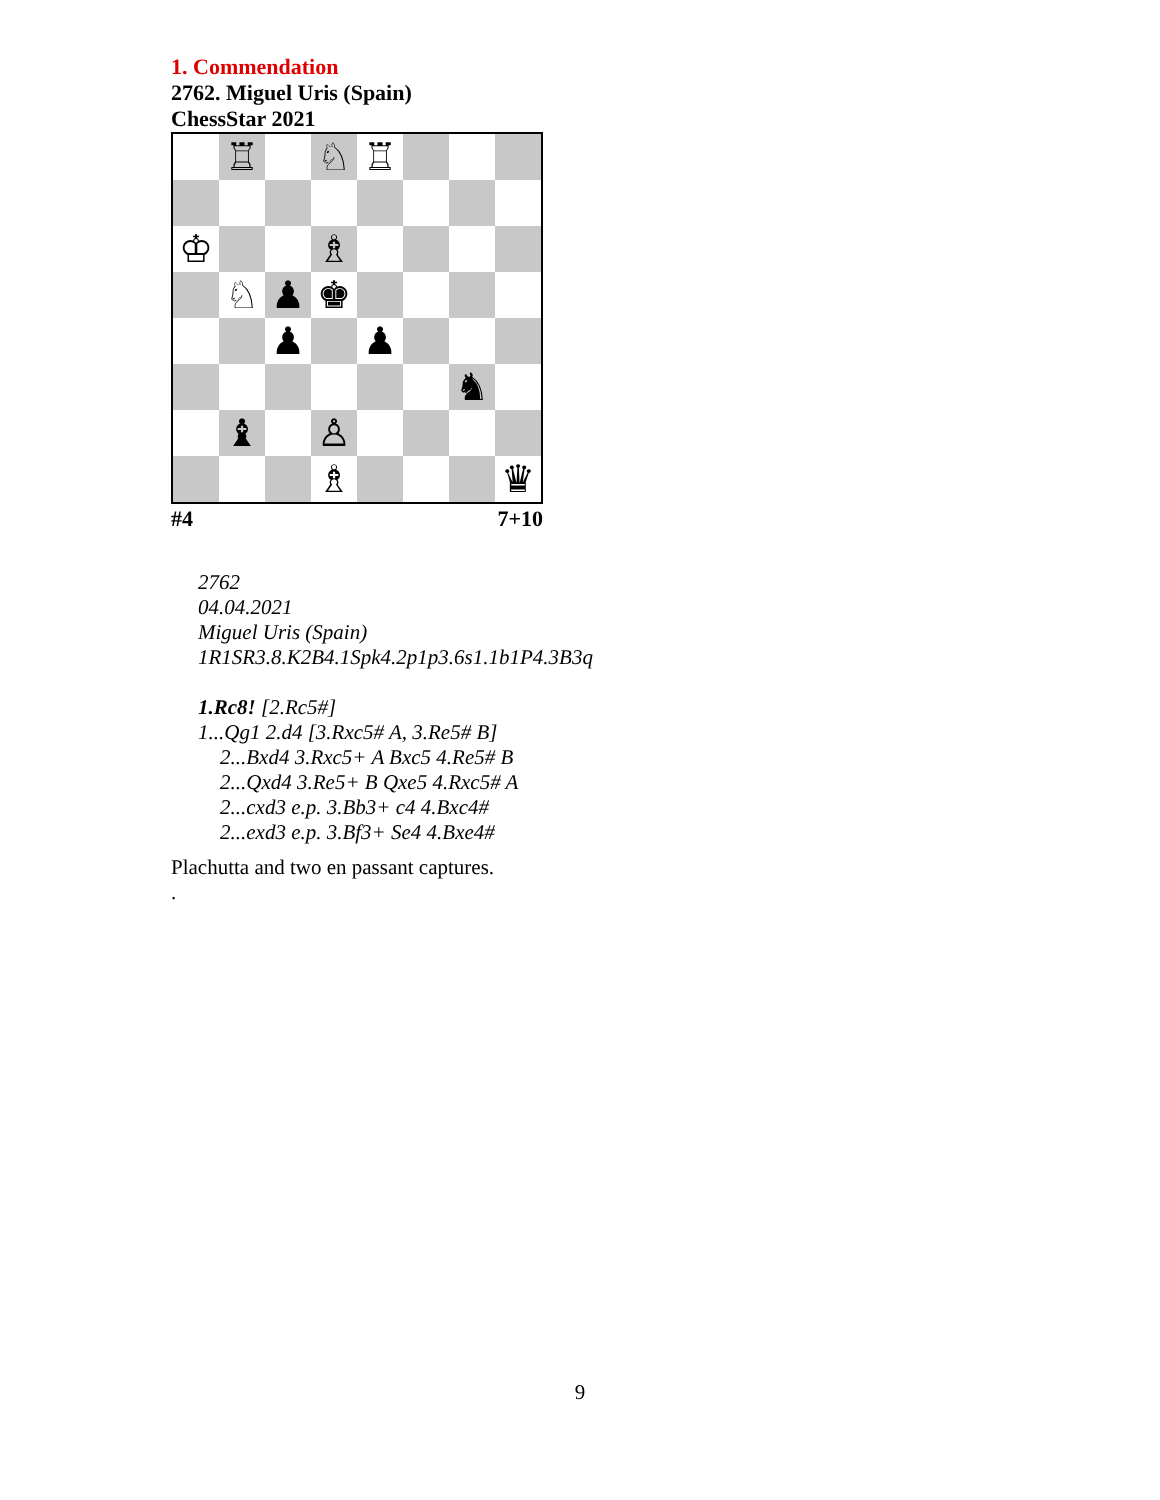1. Commendation
2762. Miguel Uris (Spain)
ChessStar 2021
♖
♘
♖
♔
♗
♘
♟
♚
♟
♟
♞
♝
♙
♗
♛
#4 7+10
2762
04.04.2021
Miguel Uris (Spain)
1R1SR3.8.K2B4.1Spk4.2p1p3.6s1.1b1P4.3B3q
1.Rc8! [2.Rc5#]
1...Qg1 2.d4 [3.Rxc5# A, 3.Re5# B]
2...Bxd4 3.Rxc5+ A Bxc5 4.Re5# B
2...Qxd4 3.Re5+ B Qxe5 4.Rxc5# A
2...cxd3 e.p. 3.Bb3+ c4 4.Bxc4#
2...exd3 e.p. 3.Bf3+ Se4 4.Bxe4#
Plachutta and two en passant captures.
.
9